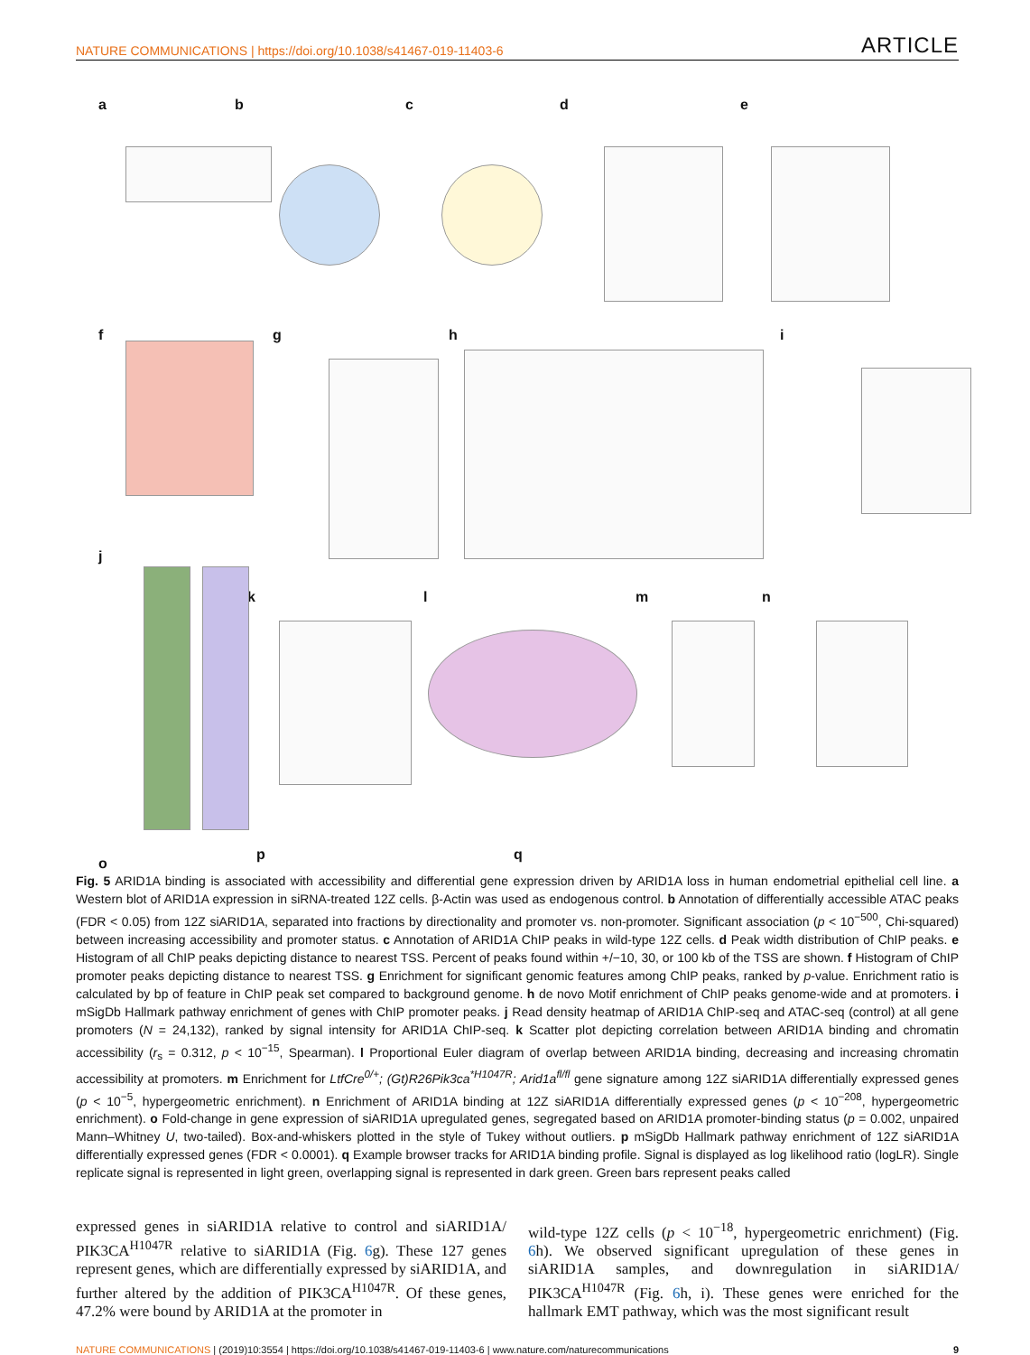NATURE COMMUNICATIONS | https://doi.org/10.1038/s41467-019-11403-6 ARTICLE
a b c d e
f g h i
j
k l m n
o
p q
Fig. 5 ARID1A binding is associated with accessibility and differential gene expression driven by ARID1A loss in human endometrial epithelial cell line. a Western blot of ARID1A expression in siRNA-treated 12Z cells. β-Actin was used as endogenous control. b Annotation of differentially accessible ATAC peaks (FDR < 0.05) from 12Z siARID1A, separated into fractions by directionality and promoter vs. non-promoter. Significant association (p < 10<sup>−500</sup>, Chi-squared) between increasing accessibility and promoter status. c Annotation of ARID1A ChIP peaks in wild-type 12Z cells. d Peak width distribution of ChIP peaks. e Histogram of all ChIP peaks depicting distance to nearest TSS. Percent of peaks found within +/−10, 30, or 100 kb of the TSS are shown. f Histogram of ChIP promoter peaks depicting distance to nearest TSS. g Enrichment for significant genomic features among ChIP peaks, ranked by p-value. Enrichment ratio is calculated by bp of feature in ChIP peak set compared to background genome. h de novo Motif enrichment of ChIP peaks genome-wide and at promoters. i mSigDb Hallmark pathway enrichment of genes with ChIP promoter peaks. j Read density heatmap of ARID1A ChIP-seq and ATAC-seq (control) at all gene promoters (N = 24,132), ranked by signal intensity for ARID1A ChIP-seq. k Scatter plot depicting correlation between ARID1A binding and chromatin accessibility (r<sub>s</sub> = 0.312, p < 10<sup>−15</sup>, Spearman). l Proportional Euler diagram of overlap between ARID1A binding, decreasing and increasing chromatin accessibility at promoters. m Enrichment for LtfCre<sup>0/+</sup>; (Gt)R26Pik3ca<sup>*H1047R</sup>; Arid1a<sup>fl/fl</sup> gene signature among 12Z siARID1A differentially expressed genes (p < 10<sup>−5</sup>, hypergeometric enrichment). n Enrichment of ARID1A binding at 12Z siARID1A differentially expressed genes (p < 10<sup>−208</sup>, hypergeometric enrichment). o Fold-change in gene expression of siARID1A upregulated genes, segregated based on ARID1A promoter-binding status (p = 0.002, unpaired Mann–Whitney U, two-tailed). Box-and-whiskers plotted in the style of Tukey without outliers. p mSigDb Hallmark pathway enrichment of 12Z siARID1A differentially expressed genes (FDR < 0.0001). q Example browser tracks for ARID1A binding profile. Signal is displayed as log likelihood ratio (logLR). Single replicate signal is represented in light green, overlapping signal is represented in dark green. Green bars represent peaks called
expressed genes in siARID1A relative to control and siARID1A/ PIK3CA<sup>H1047R</sup> relative to siARID1A (Fig. 6g). These 127 genes represent genes, which are differentially expressed by siARID1A, and further altered by the addition of PIK3CA<sup>H1047R</sup>. Of these genes, 47.2% were bound by ARID1A at the promoter in
wild-type 12Z cells (p < 10<sup>−18</sup>, hypergeometric enrichment) (Fig. 6h). We observed significant upregulation of these genes in siARID1A samples, and downregulation in siARID1A/ PIK3CA<sup>H1047R</sup> (Fig. 6h, i). These genes were enriched for the hallmark EMT pathway, which was the most significant result
NATURE COMMUNICATIONS | (2019)10:3554 | https://doi.org/10.1038/s41467-019-11403-6 | www.nature.com/naturecommunications 9